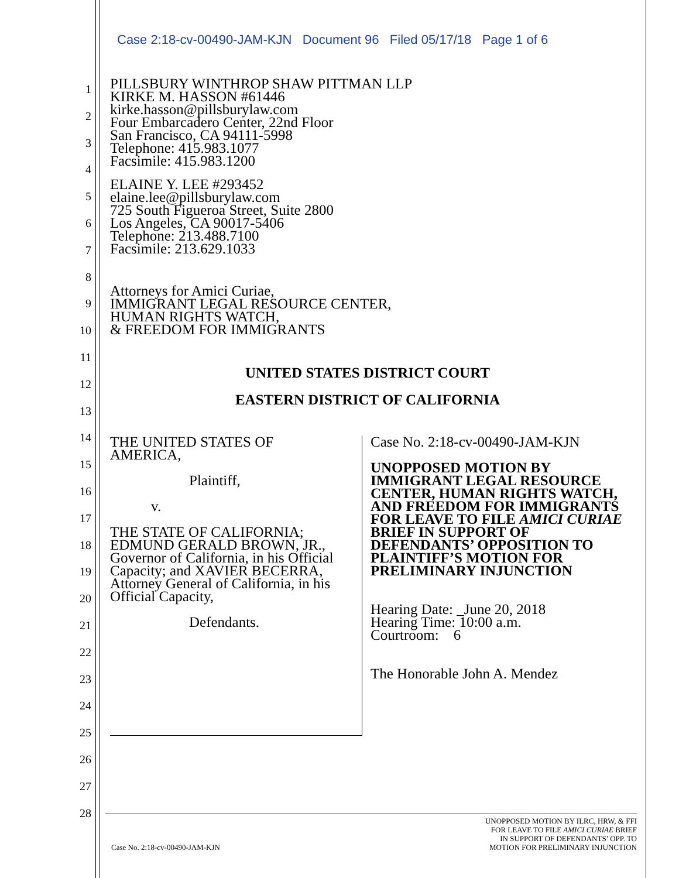Case 2:18-cv-00490-JAM-KJN Document 96 Filed 05/17/18 Page 1 of 6
1
2
3
4
5
6
7
8
9
10
11
12
13
14
15
16
17
18
19
20
21
22
23
24
25
26
27
28
PILLSBURY WINTHROP SHAW PITTMAN LLP
KIRKE M. HASSON #61446
kirke.hasson@pillsburylaw.com
Four Embarcadero Center, 22nd Floor
San Francisco, CA 94111-5998
Telephone: 415.983.1077
Facsimile: 415.983.1200
ELAINE Y. LEE #293452
elaine.lee@pillsburylaw.com
725 South Figueroa Street, Suite 2800
Los Angeles, CA 90017-5406
Telephone: 213.488.7100
Facsimile: 213.629.1033
Attorneys for Amici Curiae,
IMMIGRANT LEGAL RESOURCE CENTER,
HUMAN RIGHTS WATCH,
& FREEDOM FOR IMMIGRANTS
UNITED STATES DISTRICT COURT
EASTERN DISTRICT OF CALIFORNIA
| THE UNITED STATES OF AMERICA, Plaintiff, v. THE STATE OF CALIFORNIA; EDMUND GERALD BROWN, JR., Governor of California, in his Official Capacity; and XAVIER BECERRA, Attorney General of California, in his Official Capacity, Defendants. | Case No. 2:18-cv-00490-JAM-KJN UNOPPOSED MOTION BY IMMIGRANT LEGAL RESOURCE CENTER, HUMAN RIGHTS WATCH, AND FREEDOM FOR IMMIGRANTS FOR LEAVE TO FILE AMICI CURIAE BRIEF IN SUPPORT OF DEFENDANTS’ OPPOSITION TO PLAINTIFF’S MOTION FOR PRELIMINARY INJUNCTION Hearing Date: _June 20, 2018 Hearing Time: 10:00 a.m. Courtroom: 6 The Honorable John A. Mendez |
UNOPPOSED MOTION BY ILRC, HRW, & FFI
FOR LEAVE TO FILE AMICI CURIAE BRIEF
IN SUPPORT OF DEFENDANTS’ OPP. TO
Case No. 2:18-cv-00490-JAM-KJN MOTION FOR PRELIMINARY INJUNCTION